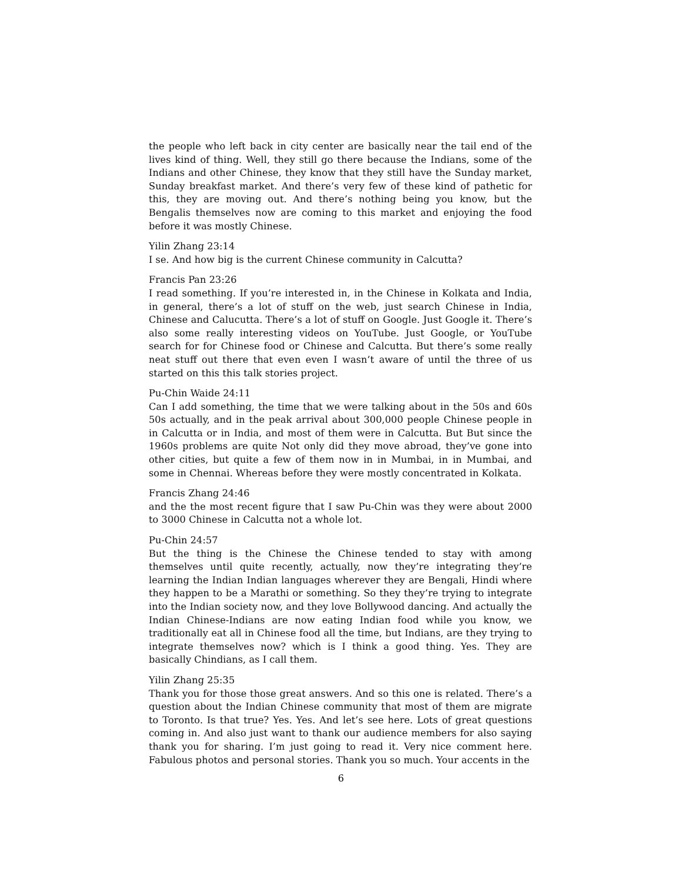the people who left back in city center are basically near the tail end of the lives kind of thing. Well, they still go there because the Indians, some of the Indians and other Chinese, they know that they still have the Sunday market, Sunday breakfast market. And there’s very few of these kind of pathetic for this, they are moving out. And there’s nothing being you know, but the Bengalis themselves now are coming to this market and enjoying the food before it was mostly Chinese.
Yilin Zhang 23:14
I se. And how big is the current Chinese community in Calcutta?
Francis Pan 23:26
I read something. If you’re interested in, in the Chinese in Kolkata and India, in general, there’s a lot of stuff on the web, just search Chinese in India, Chinese and Calucutta. There’s a lot of stuff on Google. Just Google it. There’s also some really interesting videos on YouTube. Just Google, or YouTube search for for Chinese food or Chinese and Calcutta. But there’s some really neat stuff out there that even even I wasn’t aware of until the three of us started on this this talk stories project.
Pu-Chin Waide 24:11
Can I add something, the time that we were talking about in the 50s and 60s 50s actually, and in the peak arrival about 300,000 people Chinese people in in Calcutta or in India, and most of them were in Calcutta. But But since the 1960s problems are quite Not only did they move abroad, they’ve gone into other cities, but quite a few of them now in in Mumbai, in in Mumbai, and some in Chennai. Whereas before they were mostly concentrated in Kolkata.
Francis Zhang 24:46
and the the most recent figure that I saw Pu-Chin was they were about 2000 to 3000 Chinese in Calcutta not a whole lot.
Pu-Chin 24:57
But the thing is the Chinese the Chinese tended to stay with among themselves until quite recently, actually, now they’re integrating they’re learning the Indian Indian languages wherever they are Bengali, Hindi where they happen to be a Marathi or something. So they they’re trying to integrate into the Indian society now, and they love Bollywood dancing. And actually the Indian Chinese-Indians are now eating Indian food while you know, we traditionally eat all in Chinese food all the time, but Indians, are they trying to integrate themselves now? which is I think a good thing. Yes. They are basically Chindians, as I call them.
Yilin Zhang 25:35
Thank you for those those great answers. And so this one is related. There’s a question about the Indian Chinese community that most of them are migrate to Toronto. Is that true? Yes. Yes. And let’s see here. Lots of great questions coming in. And also just want to thank our audience members for also saying thank you for sharing. I’m just going to read it. Very nice comment here. Fabulous photos and personal stories. Thank you so much. Your accents in the
6